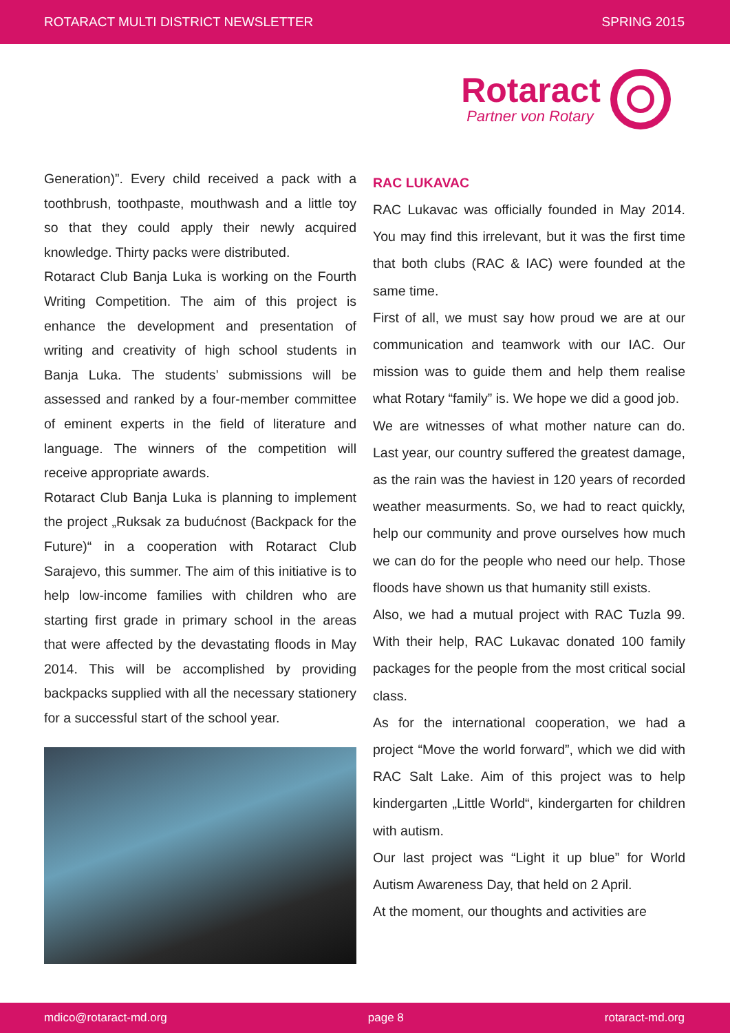ROTARACT MULTI DISTRICT NEWSLETTER SPRING 2015
Rotaract
Partner von Rotary
Generation)”. Every child received a pack with a toothbrush, toothpaste, mouthwash and a little toy so that they could apply their newly acquired knowledge. Thirty packs were distributed.
Rotaract Club Banja Luka is working on the Fourth Writing Competition. The aim of this project is enhance the development and presentation of writing and creativity of high school students in Banja Luka. The students’ submissions will be assessed and ranked by a four-member committee of eminent experts in the field of literature and language. The winners of the competition will receive appropriate awards.
Rotaract Club Banja Luka is planning to implement the project „Ruksak za budućnost (Backpack for the Future)“ in a cooperation with Rotaract Club Sarajevo, this summer. The aim of this initiative is to help low-income families with children who are starting first grade in primary school in the areas that were affected by the devastating floods in May 2014. This will be accomplished by providing backpacks supplied with all the necessary stationery for a successful start of the school year.
RAC LUKAVAC
RAC Lukavac was officially founded in May 2014. You may find this irrelevant, but it was the first time that both clubs (RAC & IAC) were founded at the same time.
First of all, we must say how proud we are at our communication and teamwork with our IAC. Our mission was to guide them and help them realise what Rotary “family” is. We hope we did a good job.
We are witnesses of what mother nature can do. Last year, our country suffered the greatest damage, as the rain was the haviest in 120 years of recorded weather measurments. So, we had to react quickly, help our community and prove ourselves how much we can do for the people who need our help. Those floods have shown us that humanity still exists.
Also, we had a mutual project with RAC Tuzla 99. With their help, RAC Lukavac donated 100 family packages for the people from the most critical social class.
As for the international cooperation, we had a project “Move the world forward”, which we did with RAC Salt Lake. Aim of this project was to help kindergarten „Little World“, kindergarten for children with autism.
Our last project was “Light it up blue” for World Autism Awareness Day, that held on 2 April.
At the moment, our thoughts and activities are
mdico@rotaract-md.org page 8 rotaract-md.org